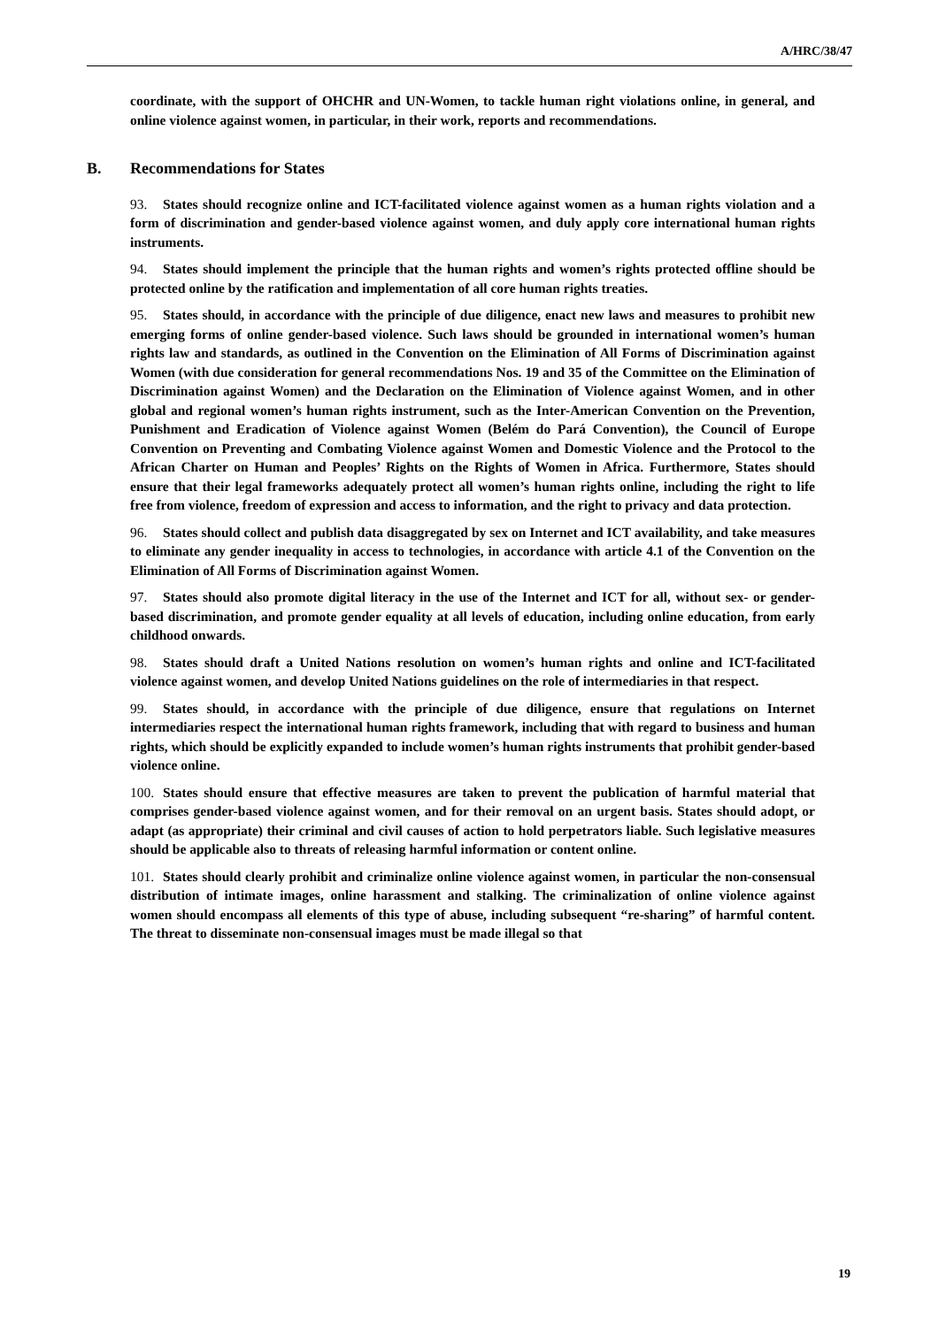A/HRC/38/47
coordinate, with the support of OHCHR and UN-Women, to tackle human right violations online, in general, and online violence against women, in particular, in their work, reports and recommendations.
B. Recommendations for States
93. States should recognize online and ICT-facilitated violence against women as a human rights violation and a form of discrimination and gender-based violence against women, and duly apply core international human rights instruments.
94. States should implement the principle that the human rights and women’s rights protected offline should be protected online by the ratification and implementation of all core human rights treaties.
95. States should, in accordance with the principle of due diligence, enact new laws and measures to prohibit new emerging forms of online gender-based violence. Such laws should be grounded in international women’s human rights law and standards, as outlined in the Convention on the Elimination of All Forms of Discrimination against Women (with due consideration for general recommendations Nos. 19 and 35 of the Committee on the Elimination of Discrimination against Women) and the Declaration on the Elimination of Violence against Women, and in other global and regional women’s human rights instrument, such as the Inter-American Convention on the Prevention, Punishment and Eradication of Violence against Women (Belém do Pará Convention), the Council of Europe Convention on Preventing and Combating Violence against Women and Domestic Violence and the Protocol to the African Charter on Human and Peoples’ Rights on the Rights of Women in Africa. Furthermore, States should ensure that their legal frameworks adequately protect all women’s human rights online, including the right to life free from violence, freedom of expression and access to information, and the right to privacy and data protection.
96. States should collect and publish data disaggregated by sex on Internet and ICT availability, and take measures to eliminate any gender inequality in access to technologies, in accordance with article 4.1 of the Convention on the Elimination of All Forms of Discrimination against Women.
97. States should also promote digital literacy in the use of the Internet and ICT for all, without sex- or gender-based discrimination, and promote gender equality at all levels of education, including online education, from early childhood onwards.
98. States should draft a United Nations resolution on women’s human rights and online and ICT-facilitated violence against women, and develop United Nations guidelines on the role of intermediaries in that respect.
99. States should, in accordance with the principle of due diligence, ensure that regulations on Internet intermediaries respect the international human rights framework, including that with regard to business and human rights, which should be explicitly expanded to include women’s human rights instruments that prohibit gender-based violence online.
100. States should ensure that effective measures are taken to prevent the publication of harmful material that comprises gender-based violence against women, and for their removal on an urgent basis. States should adopt, or adapt (as appropriate) their criminal and civil causes of action to hold perpetrators liable. Such legislative measures should be applicable also to threats of releasing harmful information or content online.
101. States should clearly prohibit and criminalize online violence against women, in particular the non-consensual distribution of intimate images, online harassment and stalking. The criminalization of online violence against women should encompass all elements of this type of abuse, including subsequent “re-sharing” of harmful content. The threat to disseminate non-consensual images must be made illegal so that
19